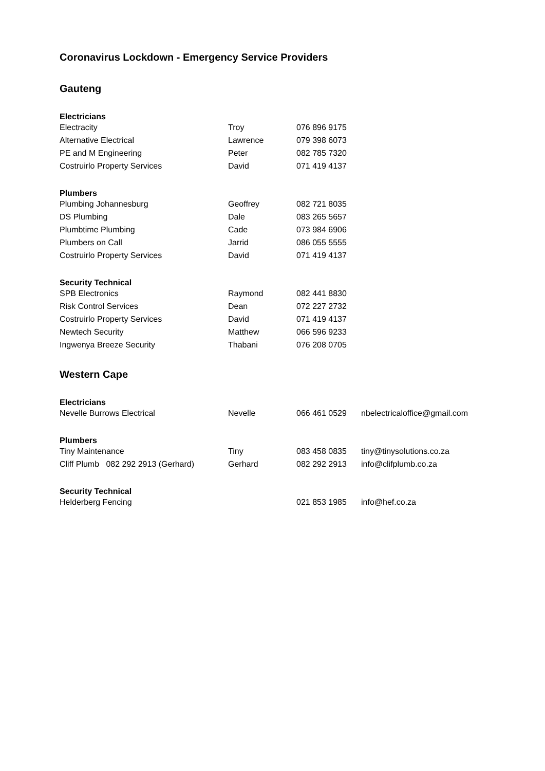Coronavirus Lockdown - Emergency Service Providers
Gauteng
| Electricians | | | |
| --- | --- | --- | --- |
| Electracity | Troy | 076 896 9175 | |
| Alternative Electrical | Lawrence | 079 398 6073 | |
| PE and M Engineering | Peter | 082 785 7320 | |
| Costruirlo Property Services | David | 071 419 4137 | |
| Plumbers | | | |
| Plumbing Johannesburg | Geoffrey | 082 721 8035 | |
| DS Plumbing | Dale | 083 265 5657 | |
| Plumbtime Plumbing | Cade | 073 984 6906 | |
| Plumbers on Call | Jarrid | 086 055 5555 | |
| Costruirlo Property Services | David | 071 419 4137 | |
| Security Technical | | | |
| SPB Electronics | Raymond | 082 441 8830 | |
| Risk Control Services | Dean | 072 227 2732 | |
| Costruirlo Property Services | David | 071 419 4137 | |
| Newtech Security | Matthew | 066 596 9233 | |
| Ingwenya Breeze Security | Thabani | 076 208 0705 | |
Western Cape
| Electricians | | | |
| --- | --- | --- | --- |
| Nevelle Burrows Electrical | Nevelle | 066 461 0529 | nbelectricaloffice@gmail.com |
| Plumbers | | | |
| Tiny Maintenance | Tiny | 083 458 0835 | tiny@tinysolutions.co.za |
| Cliff Plumb 082 292 2913 (Gerhard) | Gerhard | 082 292 2913 | info@clifplumb.co.za |
| Security Technical | | | |
| Helderberg Fencing | | 021 853 1985 | info@hef.co.za |